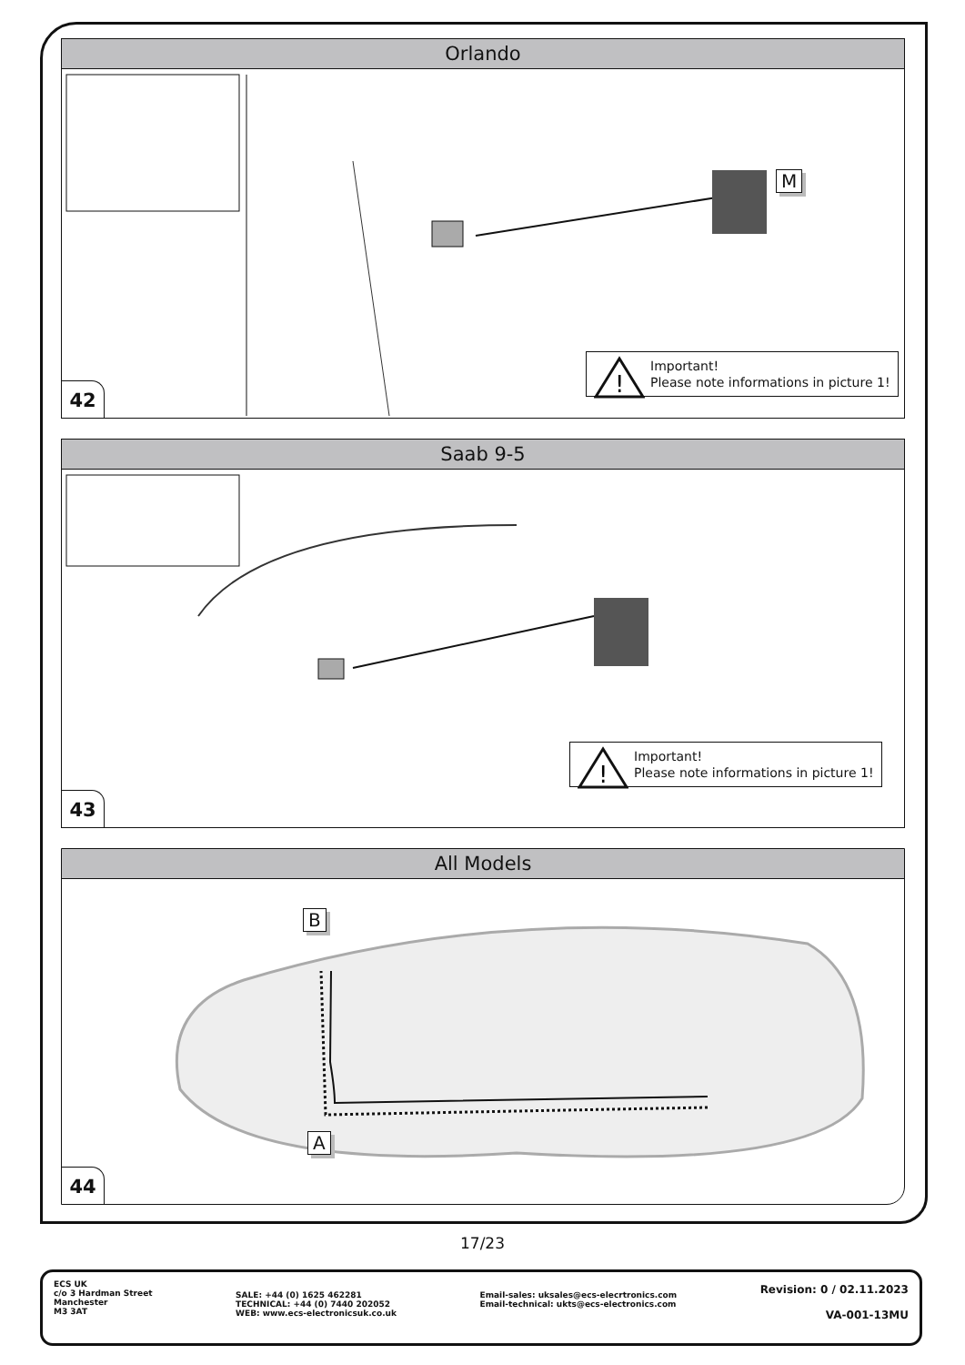Orlando
M
!
Important!
Please note informations in picture 1!
42
Saab 9-5
!
Important!
Please note informations in picture 1!
43
All Models
B
A
44
17/23
ECS UK
c/o 3 Hardman Street
Manchester
M3 3AT
SALE: +44 (0) 1625 462281
TECHNICAL: +44 (0) 7440 202052
WEB: www.ecs-electronicsuk.co.uk
Email-sales: uksales@ecs-elecrtronics.com
Email-technical: ukts@ecs-electronics.com
Revision: 0 / 02.11.2023
VA-001-13MU